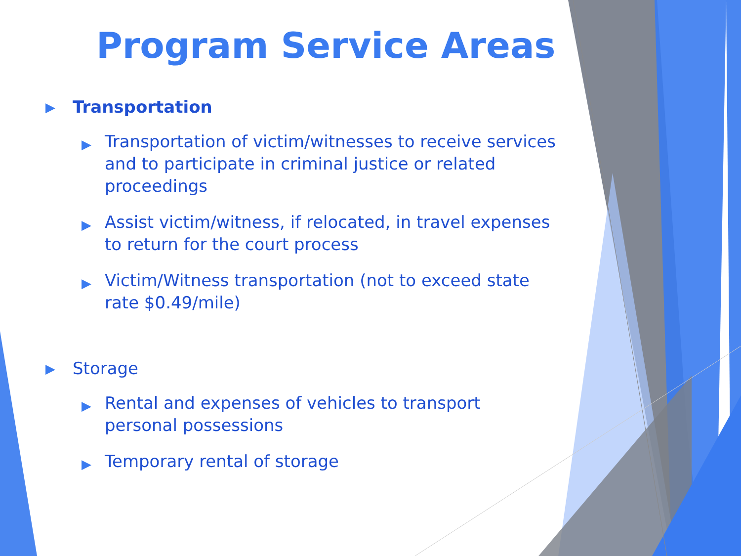Program Service Areas
▶ Transportation
▶ Transportation of victim/witnesses to receive services and to participate in criminal justice or related proceedings
▶ Assist victim/witness, if relocated, in travel expenses to return for the court process
▶ Victim/Witness transportation (not to exceed state rate $0.49/mile)
▶ Storage
▶ Rental and expenses of vehicles to transport personal possessions
▶ Temporary rental of storage